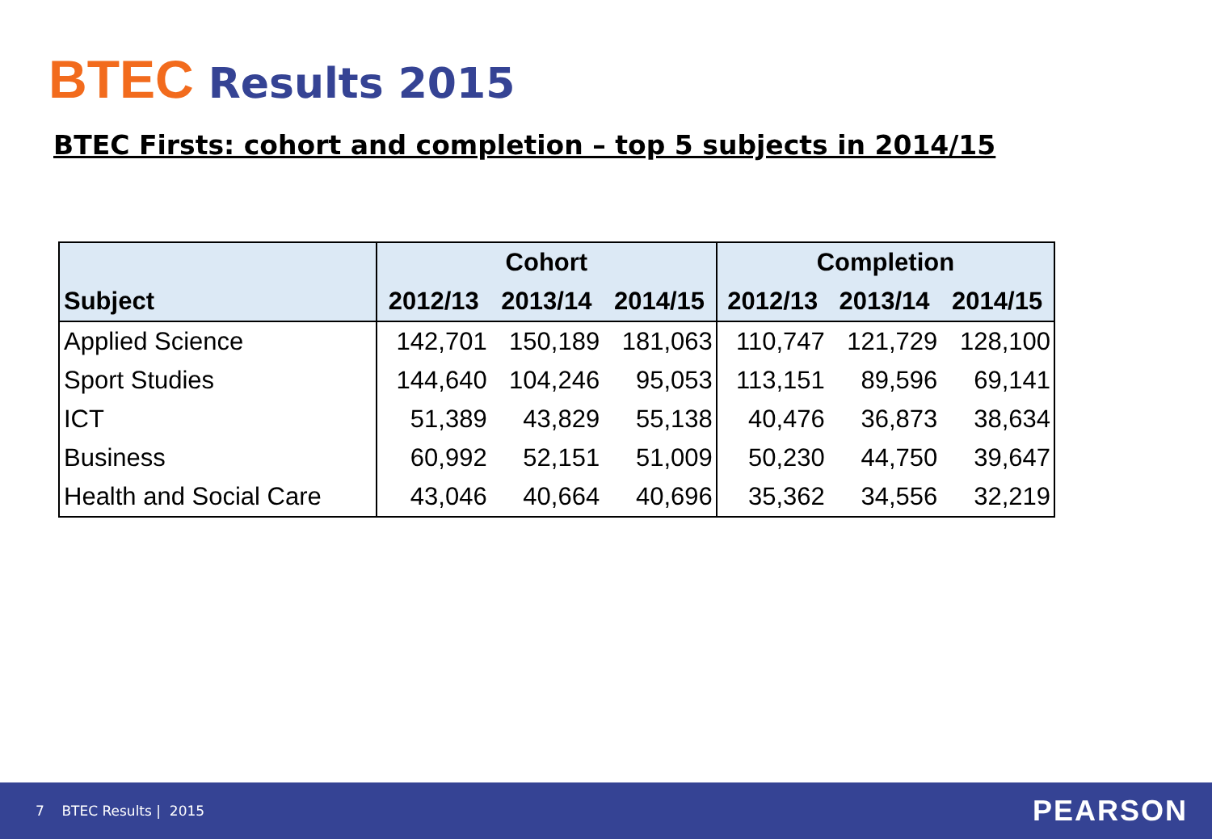BTEC Results 2015
BTEC Firsts: cohort and completion – top 5 subjects in 2014/15
| | Cohort | | | Completion | | |
| --- | --- | --- | --- | --- | --- | --- |
| Subject | 2012/13 | 2013/14 | 2014/15 | 2012/13 | 2013/14 | 2014/15 |
| Applied Science | 142,701 | 150,189 | 181,063 | 110,747 | 121,729 | 128,100 |
| Sport Studies | 144,640 | 104,246 | 95,053 | 113,151 | 89,596 | 69,141 |
| ICT | 51,389 | 43,829 | 55,138 | 40,476 | 36,873 | 38,634 |
| Business | 60,992 | 52,151 | 51,009 | 50,230 | 44,750 | 39,647 |
| Health and Social Care | 43,046 | 40,664 | 40,696 | 35,362 | 34,556 | 32,219 |
7 BTEC Results | 2015 PEARSON